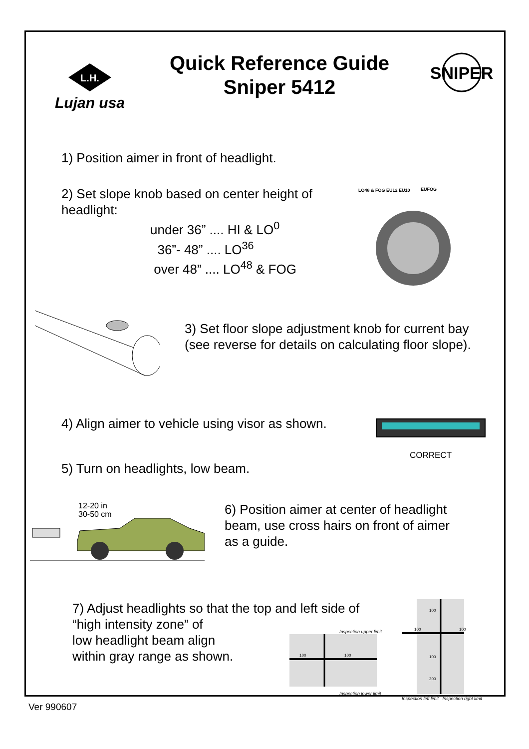L.H.
Lujan usa
Quick Reference Guide
Sniper 5412
SNIPER
1) Position aimer in front of headlight.
2) Set slope knob based on center height of headlight:
under 36” .... HI & LO<sup>0</sup>
36”- 48” .... LO<sup>36</sup>
over 48” .... LO<sup>48</sup> & FOG
LO48 & FOG EU12 EU10
EUFOG
3) Set floor slope adjustment knob for current bay (see reverse for details on calculating floor slope).
4) Align aimer to vehicle using visor as shown.
CORRECT
5) Turn on headlights, low beam.
12-20 in
30-50 cm
6) Position aimer at center of headlight beam, use cross hairs on front of aimer as a guide.
7) Adjust headlights so that the top and left side of “high intensity zone” of
low headlight beam align
within gray range as shown.
Inspection upper limit
100
100
Inspection lower limit
100
100
100
100
200
Inspection left limit Inspection right limit
Ver 990607